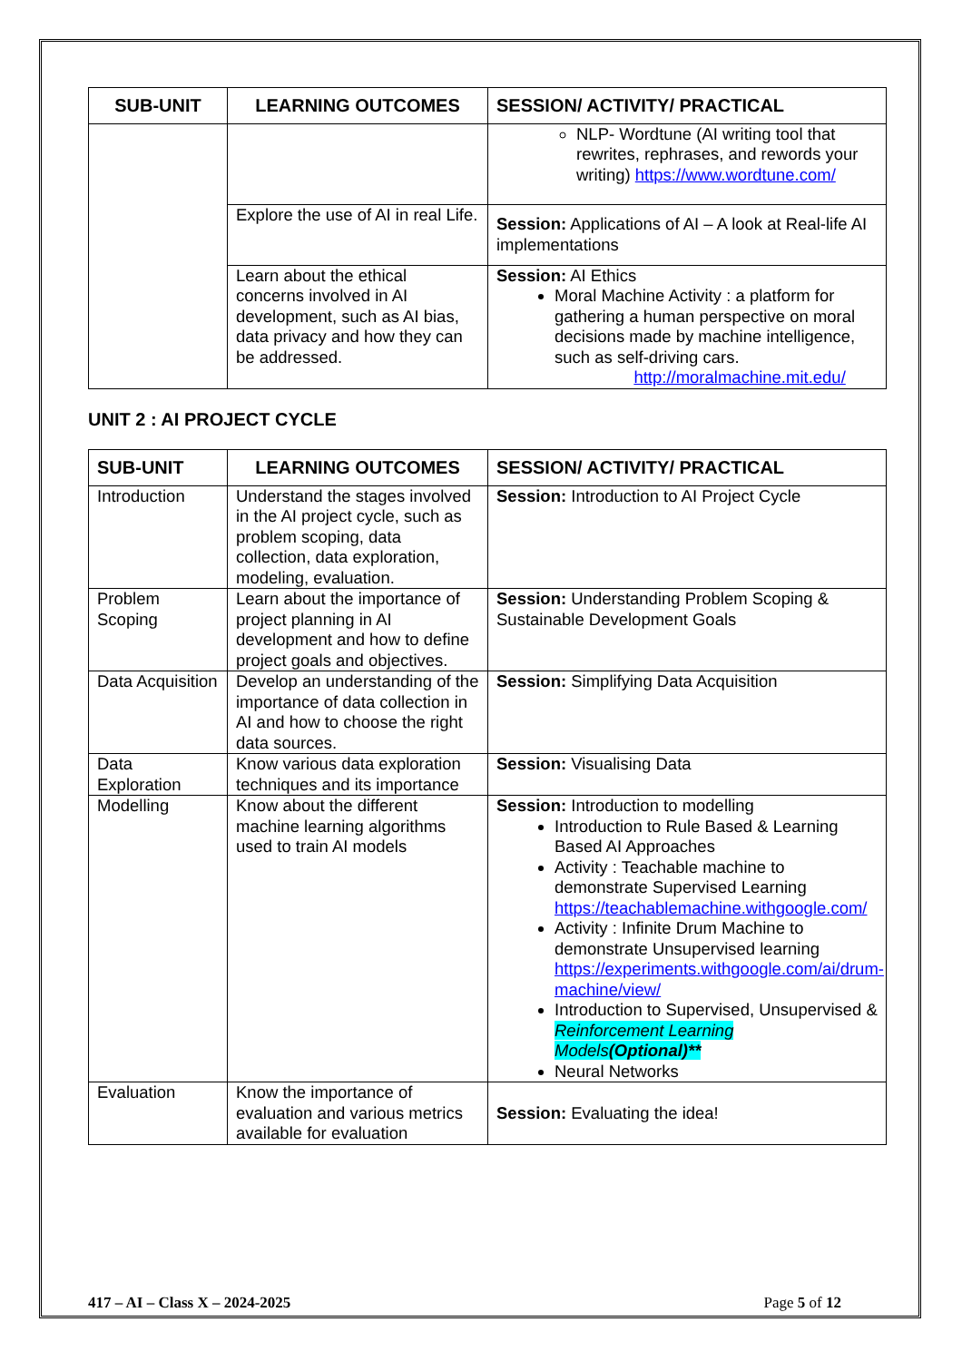| SUB-UNIT | LEARNING OUTCOMES | SESSION/ ACTIVITY/ PRACTICAL |
| --- | --- | --- |
| | | NLP- Wordtune (AI writing tool that rewrites, rephrases, and rewords your writing) https://www.wordtune.com/ |
| | Explore the use of AI in real Life. | Session: Applications of AI – A look at Real-life AI implementations |
| | Learn about the ethical concerns involved in AI development, such as AI bias, data privacy and how they can be addressed. | Session: AI Ethics Moral Machine Activity : a platform for gathering a human perspective on moral decisions made by machine intelligence, such as self-driving cars. http://moralmachine.mit.edu/ |
UNIT 2 : AI PROJECT CYCLE
| SUB-UNIT | LEARNING OUTCOMES | SESSION/ ACTIVITY/ PRACTICAL |
| --- | --- | --- |
| Introduction | Understand the stages involved in the AI project cycle, such as problem scoping, data collection, data exploration, modeling, evaluation. | Session: Introduction to AI Project Cycle |
| Problem Scoping | Learn about the importance of project planning in AI development and how to define project goals and objectives. | Session: Understanding Problem Scoping & Sustainable Development Goals |
| Data Acquisition | Develop an understanding of the importance of data collection in AI and how to choose the right data sources. | Session: Simplifying Data Acquisition |
| Data Exploration | Know various data exploration techniques and its importance | Session: Visualising Data |
| Modelling | Know about the different machine learning algorithms used to train AI models | Session: Introduction to modelling Introduction to Rule Based & Learning Based AI Approaches Activity : Teachable machine to demonstrate Supervised Learning https://teachablemachine.withgoogle.com/ Activity : Infinite Drum Machine to demonstrate Unsupervised learning https://experiments.withgoogle.com/ai/drum-machine/view/ Introduction to Supervised, Unsupervised & Reinforcement Learning Models (Optional)** Neural Networks |
| Evaluation | Know the importance of evaluation and various metrics available for evaluation | Session: Evaluating the idea! |
417 – AI – Class X – 2024-2025 Page 5 of 12